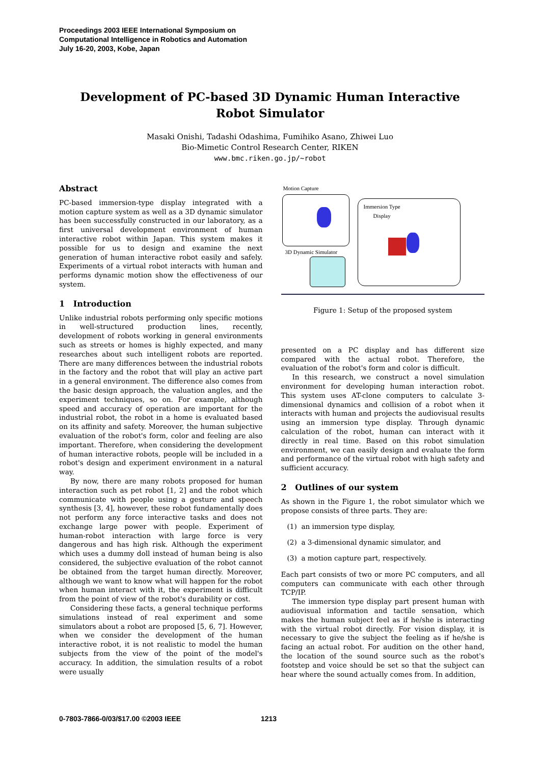Proceedings 2003 IEEE International Symposium on
Computational Intelligence in Robotics and Automation
July 16-20, 2003, Kobe, Japan
Development of PC-based 3D Dynamic Human Interactive
Robot Simulator
Masaki Onishi, Tadashi Odashima, Fumihiko Asano, Zhiwei Luo
Bio-Mimetic Control Research Center, RIKEN
www.bmc.riken.go.jp/~robot
Abstract
PC-based immersion-type display integrated with a motion capture system as well as a 3D dynamic simulator has been successfully constructed in our laboratory, as a first universal development environment of human interactive robot within Japan. This system makes it possible for us to design and examine the next generation of human interactive robot easily and safely. Experiments of a virtual robot interacts with human and performs dynamic motion show the effectiveness of our system.
1 Introduction
Unlike industrial robots performing only specific motions in well-structured production lines, recently, development of robots working in general environments such as streets or homes is highly expected, and many researches about such intelligent robots are reported. There are many differences between the industrial robots in the factory and the robot that will play an active part in a general environment. The difference also comes from the basic design approach, the valuation angles, and the experiment techniques, so on. For example, although speed and accuracy of operation are important for the industrial robot, the robot in a home is evaluated based on its affinity and safety. Moreover, the human subjective evaluation of the robot's form, color and feeling are also important. Therefore, when considering the development of human interactive robots, people will be included in a robot's design and experiment environment in a natural way.
By now, there are many robots proposed for human interaction such as pet robot [1, 2] and the robot which communicate with people using a gesture and speech synthesis [3, 4], however, these robot fundamentally does not perform any force interactive tasks and does not exchange large power with people. Experiment of human-robot interaction with large force is very dangerous and has high risk. Although the experiment which uses a dummy doll instead of human being is also considered, the subjective evaluation of the robot cannot be obtained from the target human directly. Moreover, although we want to know what will happen for the robot when human interact with it, the experiment is difficult from the point of view of the robot's durability or cost.
Considering these facts, a general technique performs simulations instead of real experiment and some simulators about a robot are proposed [5, 6, 7]. However, when we consider the development of the human interactive robot, it is not realistic to model the human subjects from the view of the point of the model's accuracy. In addition, the simulation results of a robot were usually
Motion Capture
Immersion Type
Display
3D Dynamic Simulator
Figure 1: Setup of the proposed system
presented on a PC display and has different size compared with the actual robot. Therefore, the evaluation of the robot's form and color is difficult.
In this research, we construct a novel simulation environment for developing human interaction robot. This system uses AT-clone computers to calculate 3-dimensional dynamics and collision of a robot when it interacts with human and projects the audiovisual results using an immersion type display. Through dynamic calculation of the robot, human can interact with it directly in real time. Based on this robot simulation environment, we can easily design and evaluate the form and performance of the virtual robot with high safety and sufficient accuracy.
2 Outlines of our system
As shown in the Figure 1, the robot simulator which we propose consists of three parts. They are:
(1) an immersion type display,
(2) a 3-dimensional dynamic simulator, and
(3) a motion capture part, respectively.
Each part consists of two or more PC computers, and all computers can communicate with each other through TCP/IP.
The immersion type display part present human with audiovisual information and tactile sensation, which makes the human subject feel as if he/she is interacting with the virtual robot directly. For vision display, it is necessary to give the subject the feeling as if he/she is facing an actual robot. For audition on the other hand, the location of the sound source such as the robot's footstep and voice should be set so that the subject can hear where the sound actually comes from. In addition,
0-7803-7866-0/03/$17.00 ©2003 IEEE 1213